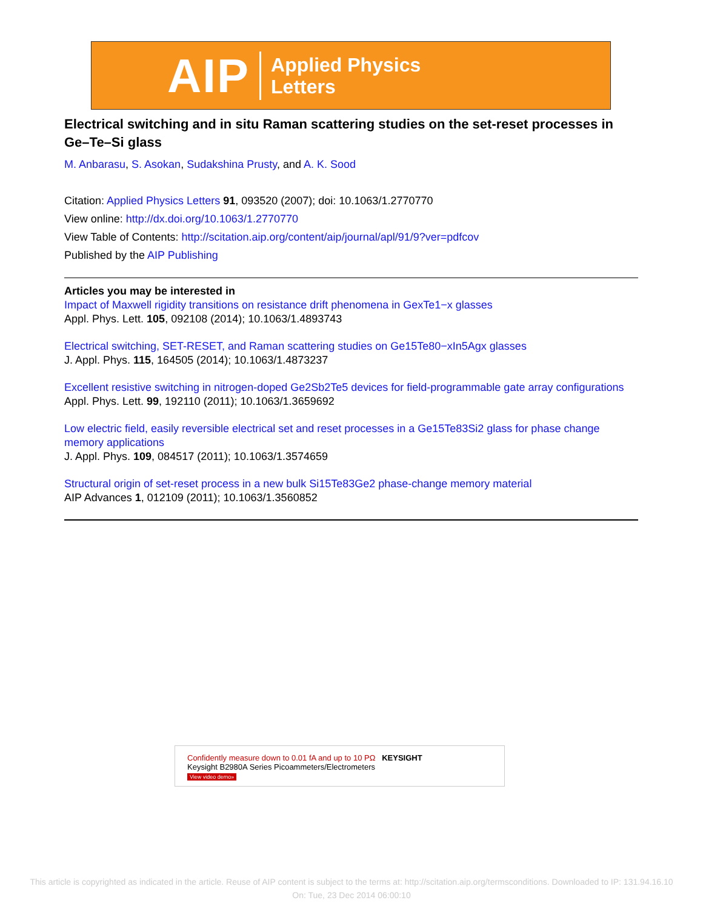AIP
Applied Physics
Letters
Electrical switching and in situ Raman scattering studies on the set-reset processes in Ge–Te–Si glass
M. Anbarasu, S. Asokan, Sudakshina Prusty, and A. K. Sood
Citation: Applied Physics Letters 91, 093520 (2007); doi: 10.1063/1.2770770
View online: http://dx.doi.org/10.1063/1.2770770
View Table of Contents: http://scitation.aip.org/content/aip/journal/apl/91/9?ver=pdfcov
Published by the AIP Publishing
Articles you may be interested in
Impact of Maxwell rigidity transitions on resistance drift phenomena in GexTe1−x glasses
Appl. Phys. Lett. 105, 092108 (2014); 10.1063/1.4893743
Electrical switching, SET-RESET, and Raman scattering studies on Ge15Te80−xIn5Agx glasses
J. Appl. Phys. 115, 164505 (2014); 10.1063/1.4873237
Excellent resistive switching in nitrogen-doped Ge2Sb2Te5 devices for field-programmable gate array configurations
Appl. Phys. Lett. 99, 192110 (2011); 10.1063/1.3659692
Low electric field, easily reversible electrical set and reset processes in a Ge15Te83Si2 glass for phase change memory applications
J. Appl. Phys. 109, 084517 (2011); 10.1063/1.3574659
Structural origin of set-reset process in a new bulk Si15Te83Ge2 phase-change memory material
AIP Advances 1, 012109 (2011); 10.1063/1.3560852
Confidently measure down to 0.01 fA and up to 10 PΩ KEYSIGHT
Keysight B2980A Series Picoammeters/Electrometers
View video demo»
This article is copyrighted as indicated in the article. Reuse of AIP content is subject to the terms at: http://scitation.aip.org/termsconditions. Downloaded to IP: 131.94.16.10
On: Tue, 23 Dec 2014 06:00:10